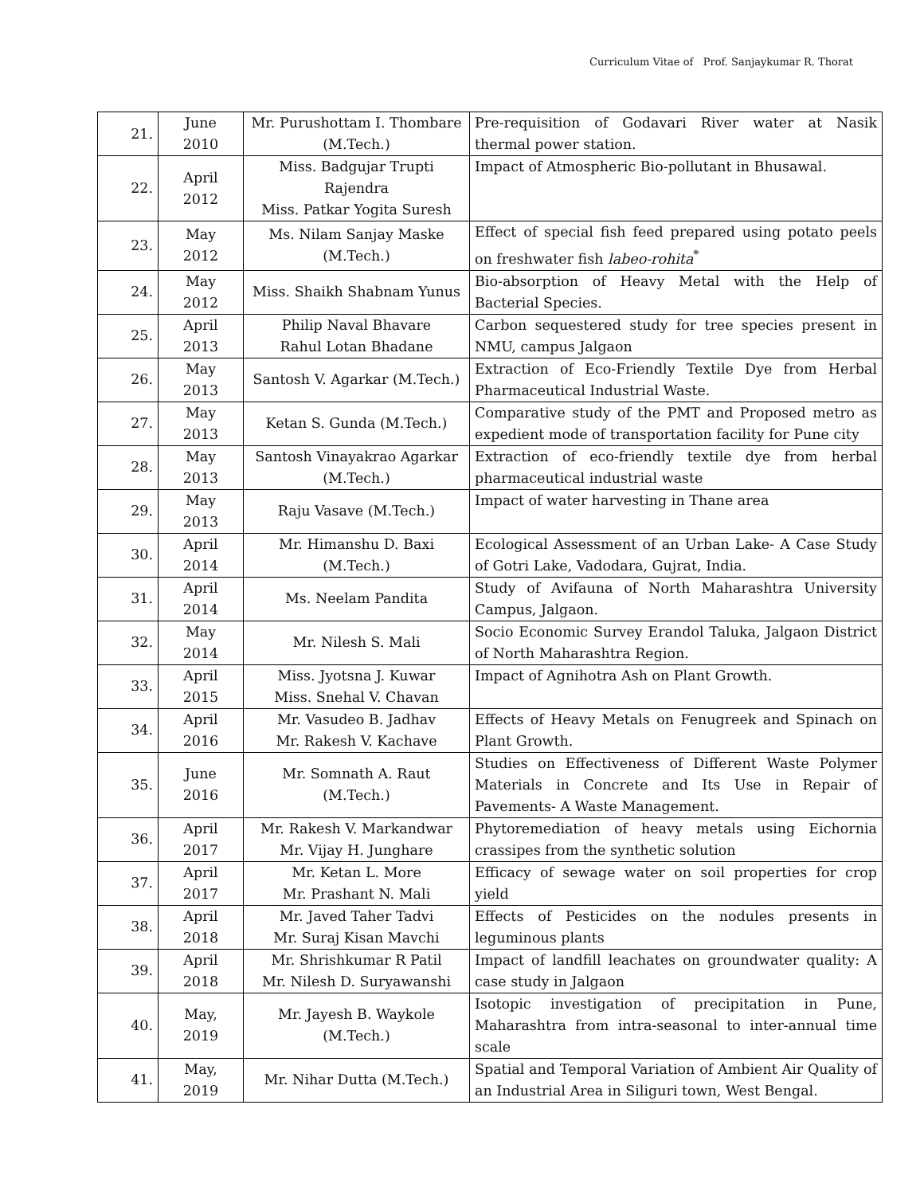Curriculum Vitae of Prof. Sanjaykumar R. Thorat
| 21. | June 2010 | Mr. Purushottam I. Thombare (M.Tech.) | Pre-requisition of Godavari River water at Nasik thermal power station. |
| 22. | April 2012 | Miss. Badgujar Trupti Rajendra Miss. Patkar Yogita Suresh | Impact of Atmospheric Bio-pollutant in Bhusawal. |
| 23. | May 2012 | Ms. Nilam Sanjay Maske (M.Tech.) | Effect of special fish feed prepared using potato peels on freshwater fish labeo-rohita<sup>*</sup> |
| 24. | May 2012 | Miss. Shaikh Shabnam Yunus | Bio-absorption of Heavy Metal with the Help of Bacterial Species. |
| 25. | April 2013 | Philip Naval Bhavare Rahul Lotan Bhadane | Carbon sequestered study for tree species present in NMU, campus Jalgaon |
| 26. | May 2013 | Santosh V. Agarkar (M.Tech.) | Extraction of Eco-Friendly Textile Dye from Herbal Pharmaceutical Industrial Waste. |
| 27. | May 2013 | Ketan S. Gunda (M.Tech.) | Comparative study of the PMT and Proposed metro as expedient mode of transportation facility for Pune city |
| 28. | May 2013 | Santosh Vinayakrao Agarkar (M.Tech.) | Extraction of eco-friendly textile dye from herbal pharmaceutical industrial waste |
| 29. | May 2013 | Raju Vasave (M.Tech.) | Impact of water harvesting in Thane area |
| 30. | April 2014 | Mr. Himanshu D. Baxi (M.Tech.) | Ecological Assessment of an Urban Lake- A Case Study of Gotri Lake, Vadodara, Gujrat, India. |
| 31. | April 2014 | Ms. Neelam Pandita | Study of Avifauna of North Maharashtra University Campus, Jalgaon. |
| 32. | May 2014 | Mr. Nilesh S. Mali | Socio Economic Survey Erandol Taluka, Jalgaon District of North Maharashtra Region. |
| 33. | April 2015 | Miss. Jyotsna J. Kuwar Miss. Snehal V. Chavan | Impact of Agnihotra Ash on Plant Growth. |
| 34. | April 2016 | Mr. Vasudeo B. Jadhav Mr. Rakesh V. Kachave | Effects of Heavy Metals on Fenugreek and Spinach on Plant Growth. |
| 35. | June 2016 | Mr. Somnath A. Raut (M.Tech.) | Studies on Effectiveness of Different Waste Polymer Materials in Concrete and Its Use in Repair of Pavements- A Waste Management. |
| 36. | April 2017 | Mr. Rakesh V. Markandwar Mr. Vijay H. Junghare | Phytoremediation of heavy metals using Eichornia crassipes from the synthetic solution |
| 37. | April 2017 | Mr. Ketan L. More Mr. Prashant N. Mali | Efficacy of sewage water on soil properties for crop yield |
| 38. | April 2018 | Mr. Javed Taher Tadvi Mr. Suraj Kisan Mavchi | Effects of Pesticides on the nodules presents in leguminous plants |
| 39. | April 2018 | Mr. Shrishkumar R Patil Mr. Nilesh D. Suryawanshi | Impact of landfill leachates on groundwater quality: A case study in Jalgaon |
| 40. | May, 2019 | Mr. Jayesh B. Waykole (M.Tech.) | Isotopic investigation of precipitation in Pune, Maharashtra from intra-seasonal to inter-annual time scale |
| 41. | May, 2019 | Mr. Nihar Dutta (M.Tech.) | Spatial and Temporal Variation of Ambient Air Quality of an Industrial Area in Siliguri town, West Bengal. |